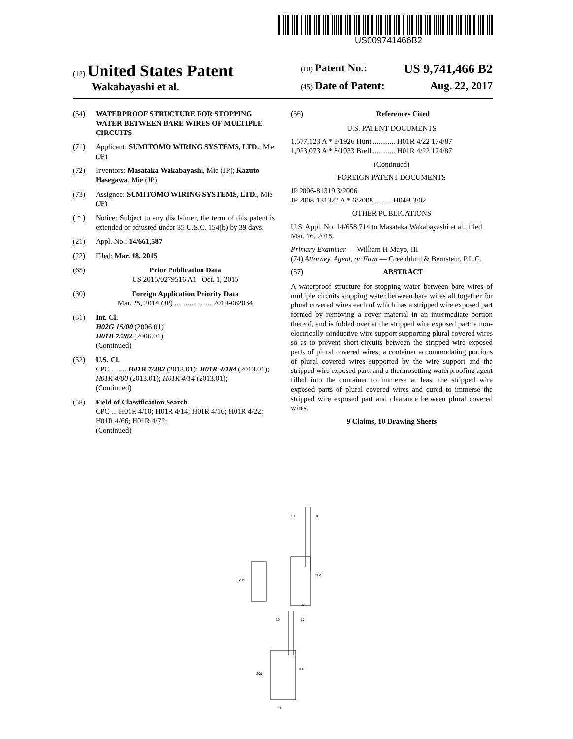US009741466B2
(12) United States Patent
Wakabayashi et al.
(10) Patent No.: US 9,741,466 B2
(45) Date of Patent: Aug. 22, 2017
(54) WATERPROOF STRUCTURE FOR STOPPING WATER BETWEEN BARE WIRES OF MULTIPLE CIRCUITS
(71) Applicant: SUMITOMO WIRING SYSTEMS, LTD., Mie (JP)
(72) Inventors: Masataka Wakabayashi, Mie (JP); Kazuto Hasegawa, Mie (JP)
(73) Assignee: SUMITOMO WIRING SYSTEMS, LTD., Mie (JP)
( * ) Notice: Subject to any disclaimer, the term of this patent is extended or adjusted under 35 U.S.C. 154(b) by 39 days.
(21) Appl. No.: 14/661,587
(22) Filed: Mar. 18, 2015
(65) Prior Publication Data
US 2015/0279516 A1 Oct. 1, 2015
(30) Foreign Application Priority Data
Mar. 25, 2014 (JP) .................... 2014-062034
(51) Int. Cl.
H02G 15/00 (2006.01)
H01B 7/282 (2006.01)
(Continued)
(52) U.S. Cl.
CPC ........ H01B 7/282 (2013.01); H01R 4/184 (2013.01); H01R 4/00 (2013.01); H01R 4/14 (2013.01);
(Continued)
(58) Field of Classification Search
CPC ... H01R 4/10; H01R 4/14; H01R 4/16; H01R 4/22; H01R 4/66; H01R 4/72;
(Continued)
(56) References Cited
U.S. PATENT DOCUMENTS
1,577,123 A * 3/1926 Hunt ............ H01R 4/22 174/87
1,923,073 A * 8/1933 Brell ............ H01R 4/22 174/87
(Continued)
FOREIGN PATENT DOCUMENTS
JP 2006-81319 3/2006
JP 2008-131327 A * 6/2008 ......... H04B 3/02
OTHER PUBLICATIONS
U.S. Appl. No. 14/658,714 to Masataka Wakabayashi et al., filed Mar. 16, 2015.
Primary Examiner — William H Mayo, III
(74) Attorney, Agent, or Firm — Greenblum & Bernstein, P.L.C.
(57) ABSTRACT
A waterproof structure for stopping water between bare wires of multiple circuits stopping water between bare wires all together for plural covered wires each of which has a stripped wire exposed part formed by removing a cover material in an intermediate portion thereof, and is folded over at the stripped wire exposed part; a non-electrically conductive wire support supporting plural covered wires so as to prevent short-circuits between the stripped wire exposed parts of plural covered wires; a container accommodating portions of plural covered wires supported by the wire support and the stripped wire exposed part; and a thermosetting waterproofing agent filled into the container to immerse at least the stripped wire exposed parts of plural covered wires and cured to immerse the stripped wire exposed part and clearance between plural covered wires.
9 Claims, 10 Drawing Sheets
10
10
20d
20c
20
10
10
20d
10b
20